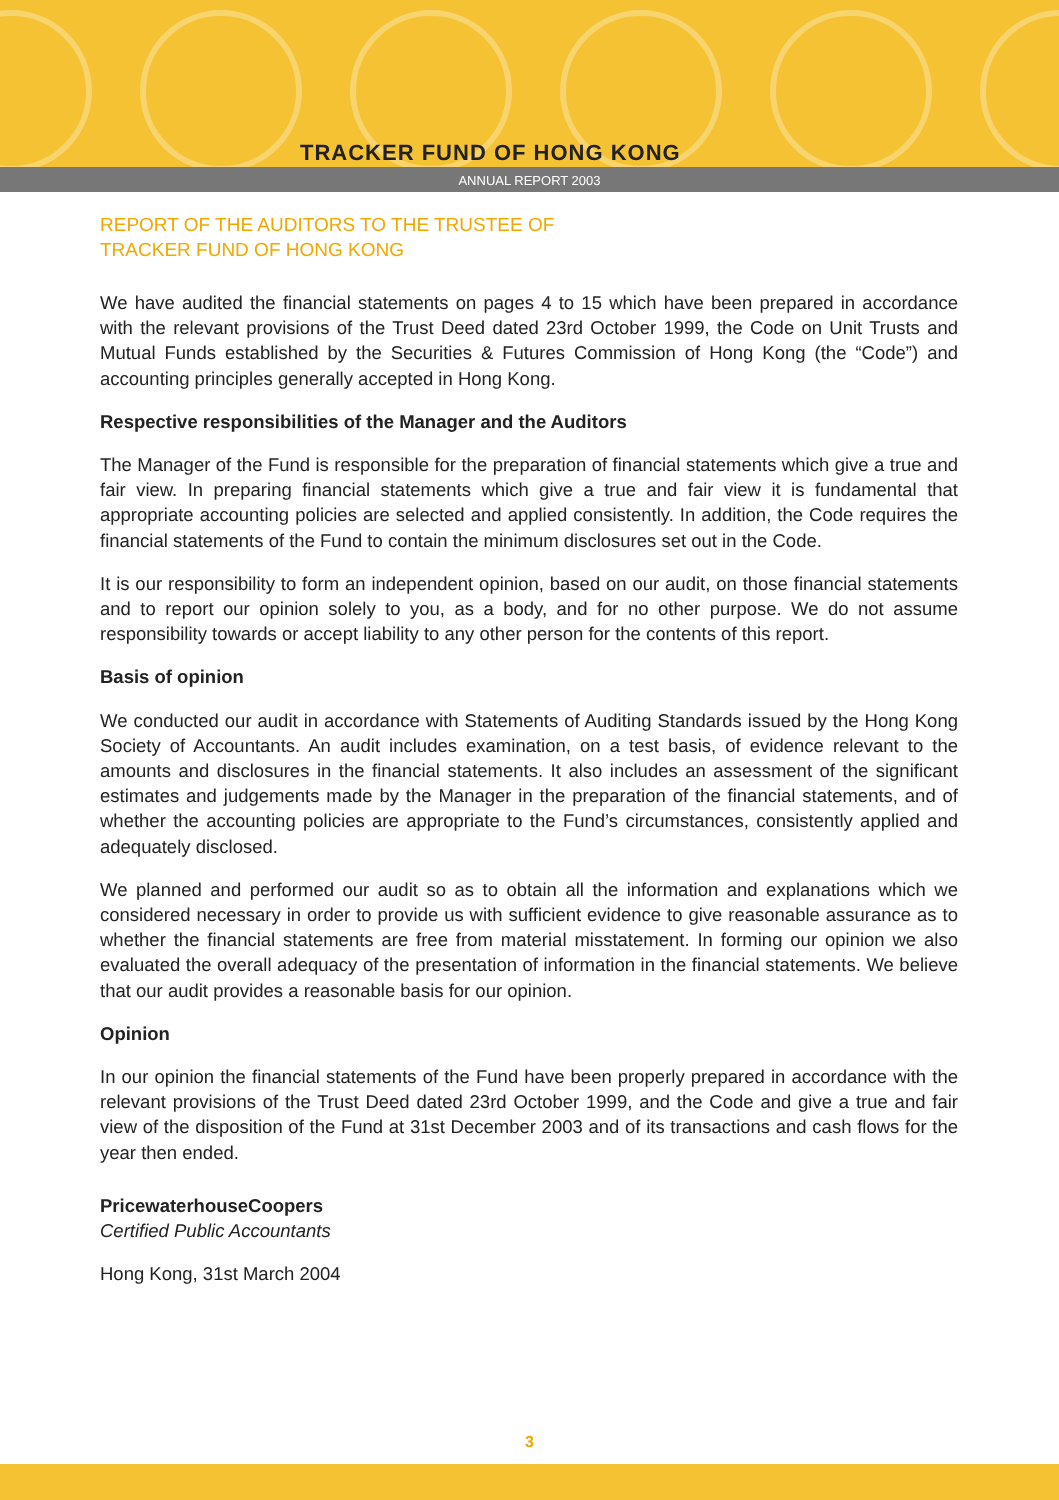TRACKER FUND OF HONG KONG
ANNUAL REPORT 2003
REPORT OF THE AUDITORS TO THE TRUSTEE OF
TRACKER FUND OF HONG KONG
We have audited the financial statements on pages 4 to 15 which have been prepared in accordance with the relevant provisions of the Trust Deed dated 23rd October 1999, the Code on Unit Trusts and Mutual Funds established by the Securities & Futures Commission of Hong Kong (the “Code”) and accounting principles generally accepted in Hong Kong.
Respective responsibilities of the Manager and the Auditors
The Manager of the Fund is responsible for the preparation of financial statements which give a true and fair view. In preparing financial statements which give a true and fair view it is fundamental that appropriate accounting policies are selected and applied consistently. In addition, the Code requires the financial statements of the Fund to contain the minimum disclosures set out in the Code.
It is our responsibility to form an independent opinion, based on our audit, on those financial statements and to report our opinion solely to you, as a body, and for no other purpose. We do not assume responsibility towards or accept liability to any other person for the contents of this report.
Basis of opinion
We conducted our audit in accordance with Statements of Auditing Standards issued by the Hong Kong Society of Accountants. An audit includes examination, on a test basis, of evidence relevant to the amounts and disclosures in the financial statements. It also includes an assessment of the significant estimates and judgements made by the Manager in the preparation of the financial statements, and of whether the accounting policies are appropriate to the Fund’s circumstances, consistently applied and adequately disclosed.
We planned and performed our audit so as to obtain all the information and explanations which we considered necessary in order to provide us with sufficient evidence to give reasonable assurance as to whether the financial statements are free from material misstatement. In forming our opinion we also evaluated the overall adequacy of the presentation of information in the financial statements. We believe that our audit provides a reasonable basis for our opinion.
Opinion
In our opinion the financial statements of the Fund have been properly prepared in accordance with the relevant provisions of the Trust Deed dated 23rd October 1999, and the Code and give a true and fair view of the disposition of the Fund at 31st December 2003 and of its transactions and cash flows for the year then ended.
PricewaterhouseCoopers
Certified Public Accountants
Hong Kong, 31st March 2004
3